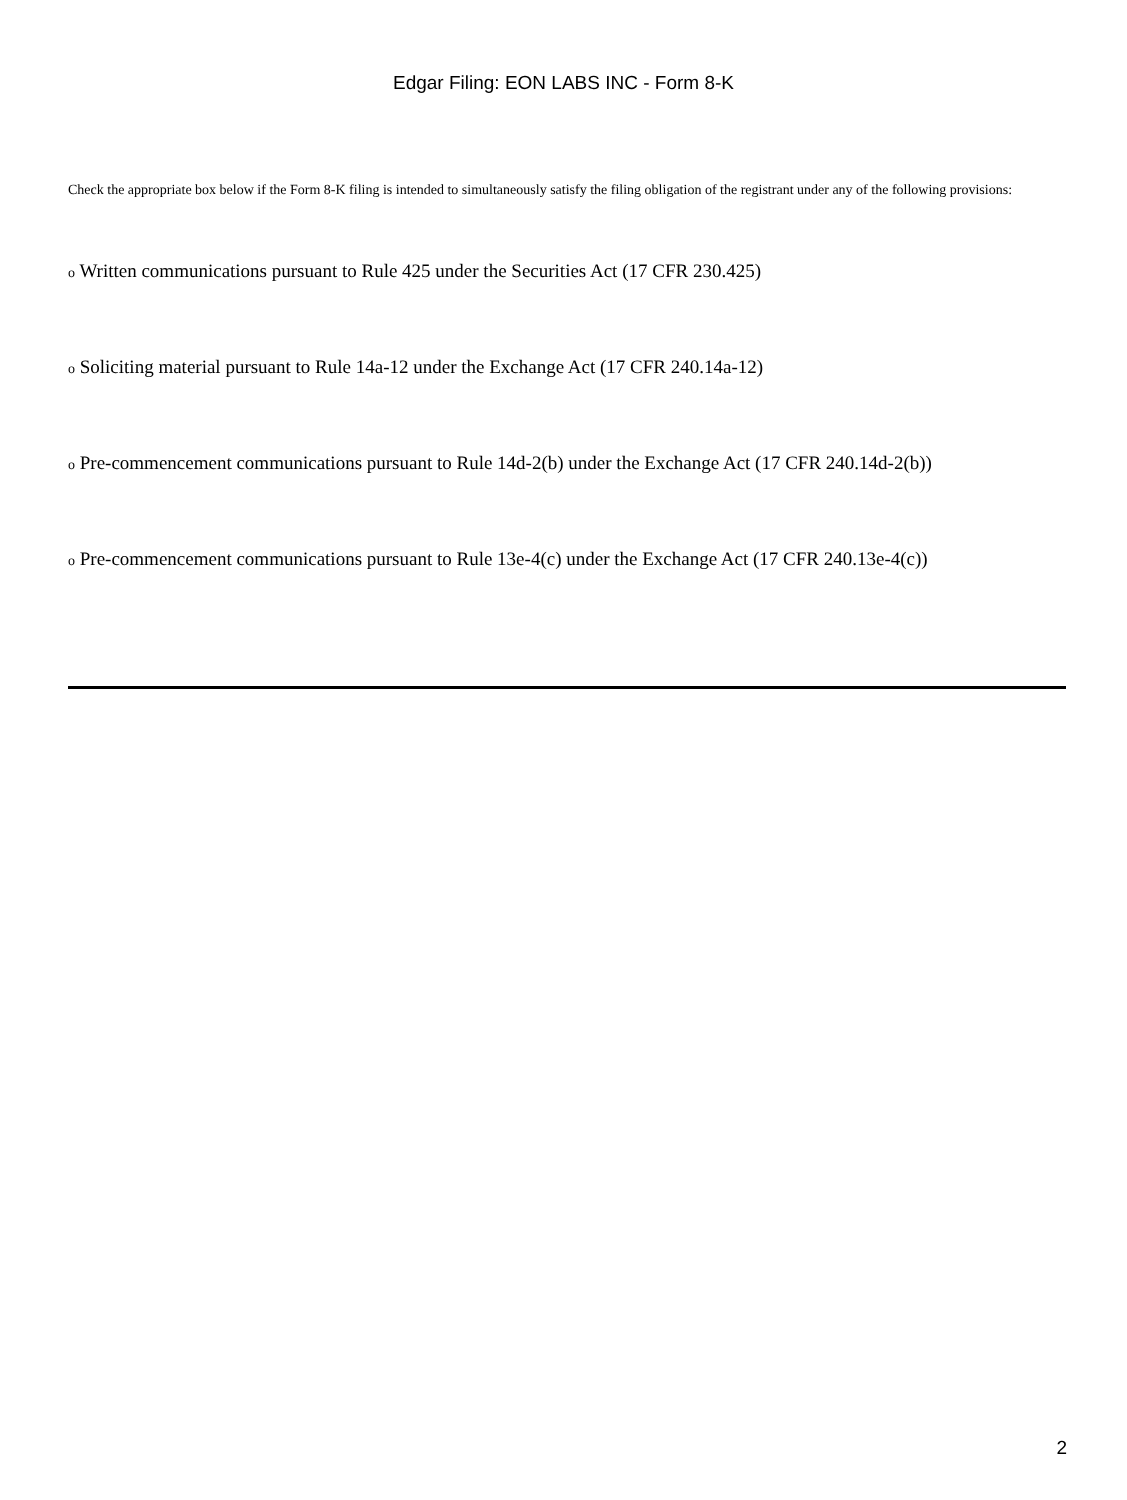Edgar Filing: EON LABS INC - Form 8-K
Check the appropriate box below if the Form 8-K filing is intended to simultaneously satisfy the filing obligation of the registrant under any of the following provisions:
o Written communications pursuant to Rule 425 under the Securities Act (17 CFR 230.425)
o Soliciting material pursuant to Rule 14a-12 under the Exchange Act (17 CFR 240.14a-12)
o Pre-commencement communications pursuant to Rule 14d-2(b) under the Exchange Act (17 CFR 240.14d-2(b))
o Pre-commencement communications pursuant to Rule 13e-4(c) under the Exchange Act (17 CFR 240.13e-4(c))
2